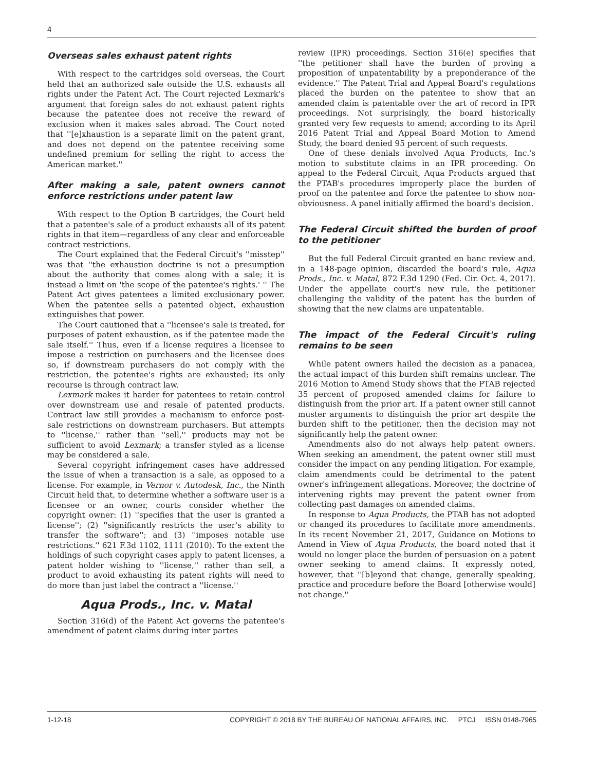4
Overseas sales exhaust patent rights
With respect to the cartridges sold overseas, the Court held that an authorized sale outside the U.S. exhausts all rights under the Patent Act. The Court rejected Lexmark's argument that foreign sales do not exhaust patent rights because the patentee does not receive the reward of exclusion when it makes sales abroad. The Court noted that ''[e]xhaustion is a separate limit on the patent grant, and does not depend on the patentee receiving some undefined premium for selling the right to access the American market.''
After making a sale, patent owners cannot enforce restrictions under patent law
With respect to the Option B cartridges, the Court held that a patentee's sale of a product exhausts all of its patent rights in that item—regardless of any clear and enforceable contract restrictions.
The Court explained that the Federal Circuit's ''misstep'' was that ''the exhaustion doctrine is not a presumption about the authority that comes along with a sale; it is instead a limit on 'the scope of the patentee's rights.' '' The Patent Act gives patentees a limited exclusionary power. When the patentee sells a patented object, exhaustion extinguishes that power.
The Court cautioned that a ''licensee's sale is treated, for purposes of patent exhaustion, as if the patentee made the sale itself.'' Thus, even if a license requires a licensee to impose a restriction on purchasers and the licensee does so, if downstream purchasers do not comply with the restriction, the patentee's rights are exhausted; its only recourse is through contract law.
Lexmark makes it harder for patentees to retain control over downstream use and resale of patented products. Contract law still provides a mechanism to enforce post-sale restrictions on downstream purchasers. But attempts to ''license,'' rather than ''sell,'' products may not be sufficient to avoid Lexmark; a transfer styled as a license may be considered a sale.
Several copyright infringement cases have addressed the issue of when a transaction is a sale, as opposed to a license. For example, in Vernor v. Autodesk, Inc., the Ninth Circuit held that, to determine whether a software user is a licensee or an owner, courts consider whether the copyright owner: (1) ''specifies that the user is granted a license''; (2) ''significantly restricts the user's ability to transfer the software''; and (3) ''imposes notable use restrictions.'' 621 F.3d 1102, 1111 (2010). To the extent the holdings of such copyright cases apply to patent licenses, a patent holder wishing to ''license,'' rather than sell, a product to avoid exhausting its patent rights will need to do more than just label the contract a ''license.''
Aqua Prods., Inc. v. Matal
Section 316(d) of the Patent Act governs the patentee's amendment of patent claims during inter partes
review (IPR) proceedings. Section 316(e) specifies that ''the petitioner shall have the burden of proving a proposition of unpatentability by a preponderance of the evidence.'' The Patent Trial and Appeal Board's regulations placed the burden on the patentee to show that an amended claim is patentable over the art of record in IPR proceedings. Not surprisingly, the board historically granted very few requests to amend; according to its April 2016 Patent Trial and Appeal Board Motion to Amend Study, the board denied 95 percent of such requests.
One of these denials involved Aqua Products, Inc.'s motion to substitute claims in an IPR proceeding. On appeal to the Federal Circuit, Aqua Products argued that the PTAB's procedures improperly place the burden of proof on the patentee and force the patentee to show non-obviousness. A panel initially affirmed the board's decision.
The Federal Circuit shifted the burden of proof to the petitioner
But the full Federal Circuit granted en banc review and, in a 148-page opinion, discarded the board's rule, Aqua Prods., Inc. v. Matal, 872 F.3d 1290 (Fed. Cir. Oct. 4, 2017). Under the appellate court's new rule, the petitioner challenging the validity of the patent has the burden of showing that the new claims are unpatentable.
The impact of the Federal Circuit's ruling remains to be seen
While patent owners hailed the decision as a panacea, the actual impact of this burden shift remains unclear. The 2016 Motion to Amend Study shows that the PTAB rejected 35 percent of proposed amended claims for failure to distinguish from the prior art. If a patent owner still cannot muster arguments to distinguish the prior art despite the burden shift to the petitioner, then the decision may not significantly help the patent owner.
Amendments also do not always help patent owners. When seeking an amendment, the patent owner still must consider the impact on any pending litigation. For example, claim amendments could be detrimental to the patent owner's infringement allegations. Moreover, the doctrine of intervening rights may prevent the patent owner from collecting past damages on amended claims.
In response to Aqua Products, the PTAB has not adopted or changed its procedures to facilitate more amendments. In its recent November 21, 2017, Guidance on Motions to Amend in View of Aqua Products, the board noted that it would no longer place the burden of persuasion on a patent owner seeking to amend claims. It expressly noted, however, that ''[b]eyond that change, generally speaking, practice and procedure before the Board [otherwise would] not change.''
1-12-18 COPYRIGHT © 2018 BY THE BUREAU OF NATIONAL AFFAIRS, INC. PTCJ ISSN 0148-7965